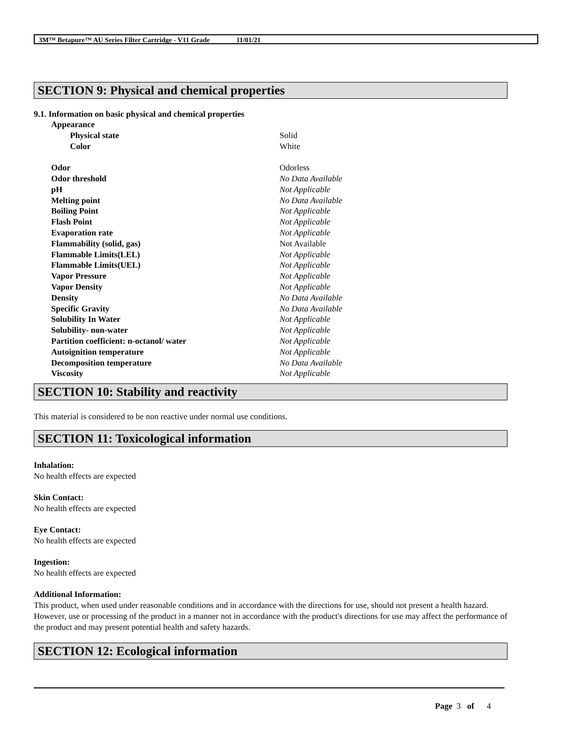3M™ Betapure™ AU Series Filter Cartridge - V11 Grade 11/01/21
SECTION 9: Physical and chemical properties
9.1. Information on basic physical and chemical properties
| Appearance | |
| Physical state | Solid |
| Color | White |
| Odor | Odorless |
| Odor threshold | No Data Available |
| pH | Not Applicable |
| Melting point | No Data Available |
| Boiling Point | Not Applicable |
| Flash Point | Not Applicable |
| Evaporation rate | Not Applicable |
| Flammability (solid, gas) | Not Available |
| Flammable Limits(LEL) | Not Applicable |
| Flammable Limits(UEL) | Not Applicable |
| Vapor Pressure | Not Applicable |
| Vapor Density | Not Applicable |
| Density | No Data Available |
| Specific Gravity | No Data Available |
| Solubility In Water | Not Applicable |
| Solubility- non-water | Not Applicable |
| Partition coefficient: n-octanol/ water | Not Applicable |
| Autoignition temperature | Not Applicable |
| Decomposition temperature | No Data Available |
| Viscosity | Not Applicable |
SECTION 10: Stability and reactivity
This material is considered to be non reactive under normal use conditions.
SECTION 11: Toxicological information
Inhalation:
No health effects are expected
Skin Contact:
No health effects are expected
Eye Contact:
No health effects are expected
Ingestion:
No health effects are expected
Additional Information:
This product, when used under reasonable conditions and in accordance with the directions for use, should not present a health hazard. However, use or processing of the product in a manner not in accordance with the product's directions for use may affect the performance of the product and may present potential health and safety hazards.
SECTION 12: Ecological information
Page 3 of 4